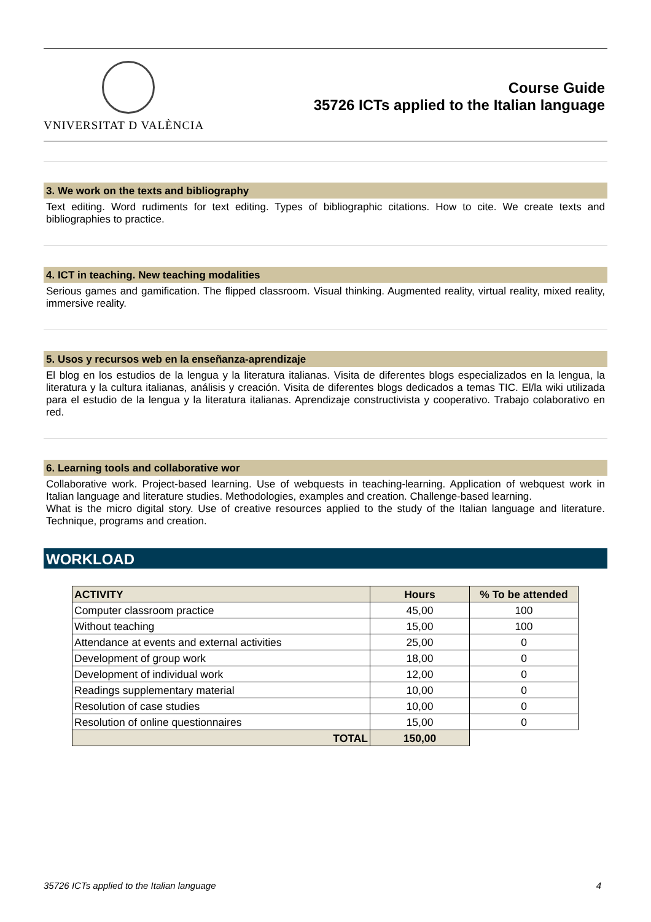VNIVERSITAT D VALÈNCIA
Course Guide
35726 ICTs applied to the Italian language
3. We work on the texts and bibliography
Text editing. Word rudiments for text editing. Types of bibliographic citations. How to cite. We create texts and bibliographies to practice.
4. ICT in teaching. New teaching modalities
Serious games and gamification. The flipped classroom. Visual thinking. Augmented reality, virtual reality, mixed reality, immersive reality.
5. Usos y recursos web en la enseñanza-aprendizaje
El blog en los estudios de la lengua y la literatura italianas. Visita de diferentes blogs especializados en la lengua, la literatura y la cultura italianas, análisis y creación. Visita de diferentes blogs dedicados a temas TIC. El/la wiki utilizada para el estudio de la lengua y la literatura italianas. Aprendizaje constructivista y cooperativo. Trabajo colaborativo en red.
6. Learning tools and collaborative wor
Collaborative work. Project-based learning. Use of webquests in teaching-learning. Application of webquest work in Italian language and literature studies. Methodologies, examples and creation. Challenge-based learning.
What is the micro digital story. Use of creative resources applied to the study of the Italian language and literature. Technique, programs and creation.
WORKLOAD
| ACTIVITY | Hours | % To be attended |
| --- | --- | --- |
| Computer classroom practice | 45,00 | 100 |
| Without teaching | 15,00 | 100 |
| Attendance at events and external activities | 25,00 | 0 |
| Development of group work | 18,00 | 0 |
| Development of individual work | 12,00 | 0 |
| Readings supplementary material | 10,00 | 0 |
| Resolution of case studies | 10,00 | 0 |
| Resolution of online questionnaires | 15,00 | 0 |
| TOTAL | 150,00 | |
35726 ICTs applied to the Italian language 4